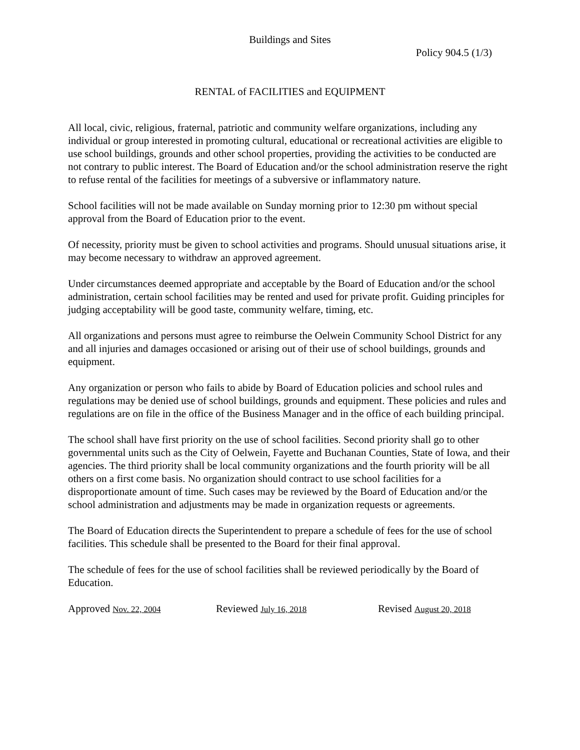Buildings and Sites
Policy 904.5 (1/3)
RENTAL of FACILITIES and EQUIPMENT
All local, civic, religious, fraternal, patriotic and community welfare organizations, including any individual or group interested in promoting cultural, educational or recreational activities are eligible to use school buildings, grounds and other school properties, providing the activities to be conducted are not contrary to public interest. The Board of Education and/or the school administration reserve the right to refuse rental of the facilities for meetings of a subversive or inflammatory nature.
School facilities will not be made available on Sunday morning prior to 12:30 pm without special approval from the Board of Education prior to the event.
Of necessity, priority must be given to school activities and programs. Should unusual situations arise, it may become necessary to withdraw an approved agreement.
Under circumstances deemed appropriate and acceptable by the Board of Education and/or the school administration, certain school facilities may be rented and used for private profit. Guiding principles for judging acceptability will be good taste, community welfare, timing, etc.
All organizations and persons must agree to reimburse the Oelwein Community School District for any and all injuries and damages occasioned or arising out of their use of school buildings, grounds and equipment.
Any organization or person who fails to abide by Board of Education policies and school rules and regulations may be denied use of school buildings, grounds and equipment. These policies and rules and regulations are on file in the office of the Business Manager and in the office of each building principal.
The school shall have first priority on the use of school facilities. Second priority shall go to other governmental units such as the City of Oelwein, Fayette and Buchanan Counties, State of Iowa, and their agencies. The third priority shall be local community organizations and the fourth priority will be all others on a first come basis. No organization should contract to use school facilities for a disproportionate amount of time. Such cases may be reviewed by the Board of Education and/or the school administration and adjustments may be made in organization requests or agreements.
The Board of Education directs the Superintendent to prepare a schedule of fees for the use of school facilities. This schedule shall be presented to the Board for their final approval.
The schedule of fees for the use of school facilities shall be reviewed periodically by the Board of Education.
Approved Nov. 22, 2004 Reviewed July 16, 2018 Revised August 20, 2018